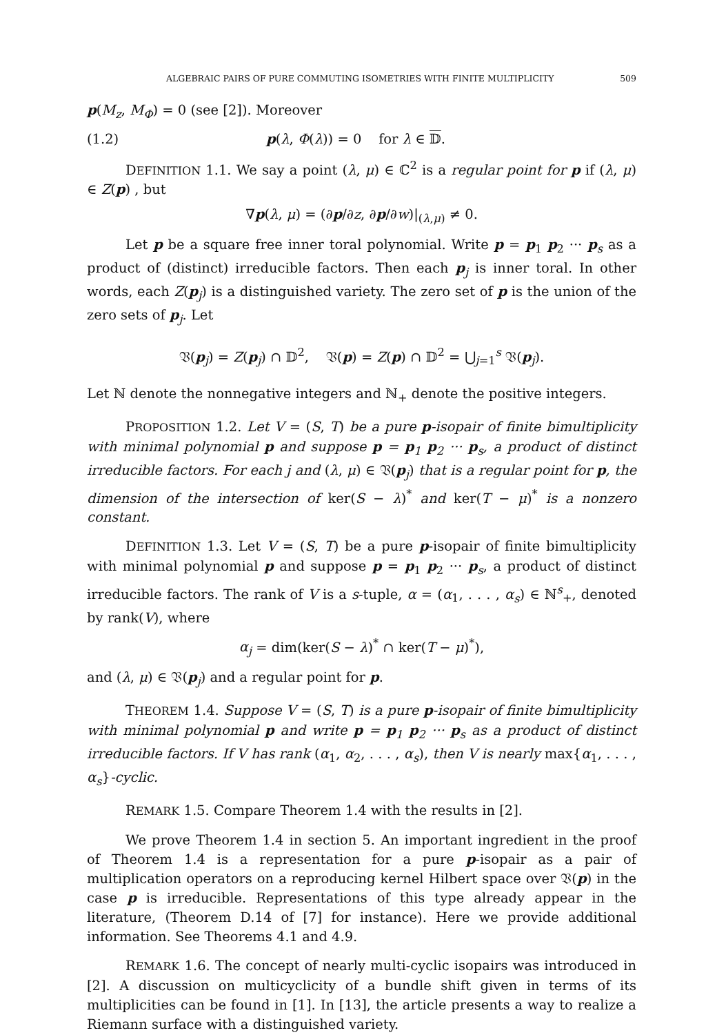ALGEBRAIC PAIRS OF PURE COMMUTING ISOMETRIES WITH FINITE MULTIPLICITY 509
p(M<sub>z</sub>, M<sub>Φ</sub>) = 0 (see [2]). Moreover
(1.2) p(λ, Φ(λ)) = 0 for λ ∈ 𝔻.
DEFINITION 1.1. We say a point (λ, μ) ∈ ℂ<sup>2</sup> is a regular point for p if (λ, μ) ∈ Z(p) , but
∇p(λ, μ) = (∂p/∂z, ∂p/∂w)|<sub>(λ,μ)</sub> ≠ 0.
Let p be a square free inner toral polynomial. Write p = p<sub>1</sub> p<sub>2</sub> ··· p<sub>s</sub> as a product of (distinct) irreducible factors. Then each p<sub>j</sub> is inner toral. In other words, each Z(p<sub>j</sub>) is a distinguished variety. The zero set of p is the union of the zero sets of p<sub>j</sub>. Let
𝔙(p<sub>j</sub>) = Z(p<sub>j</sub>) ∩ 𝔻<sup>2</sup>, 𝔙(p) = Z(p) ∩ 𝔻<sup>2</sup> = ⋃<sub>j=1</sub><sup>s</sup> 𝔙(p<sub>j</sub>).
Let ℕ denote the nonnegative integers and ℕ<sub>+</sub> denote the positive integers.
PROPOSITION 1.2. Let V = (S, T) be a pure p-isopair of finite bimultiplicity with minimal polynomial p and suppose p = p<sub>1</sub> p<sub>2</sub> ··· p<sub>s</sub>, a product of distinct irreducible factors. For each j and (λ, μ) ∈ 𝔙(p<sub>j</sub>) that is a regular point for p, the dimension of the intersection of ker(S − λ)<sup>*</sup> and ker(T − μ)<sup>*</sup> is a nonzero constant.
DEFINITION 1.3. Let V = (S, T) be a pure p-isopair of finite bimultiplicity with minimal polynomial p and suppose p = p<sub>1</sub> p<sub>2</sub> ··· p<sub>s</sub>, a product of distinct irreducible factors. The rank of V is a s-tuple, α = (α<sub>1</sub>, . . . , α<sub>s</sub>) ∈ ℕ<sup>s</sup><sub>+</sub>, denoted by rank(V), where
α<sub>j</sub> = dim(ker(S − λ)<sup>*</sup> ∩ ker(T − μ)<sup>*</sup>),
and (λ, μ) ∈ 𝔙(p<sub>j</sub>) and a regular point for p.
THEOREM 1.4. Suppose V = (S, T) is a pure p-isopair of finite bimultiplicity with minimal polynomial p and write p = p<sub>1</sub> p<sub>2</sub> ··· p<sub>s</sub> as a product of distinct irreducible factors. If V has rank (α<sub>1</sub>, α<sub>2</sub>, . . . , α<sub>s</sub>), then V is nearly max{α<sub>1</sub>, . . . , α<sub>s</sub>}-cyclic.
REMARK 1.5. Compare Theorem 1.4 with the results in [2].
We prove Theorem 1.4 in section 5. An important ingredient in the proof of Theorem 1.4 is a representation for a pure p-isopair as a pair of multiplication operators on a reproducing kernel Hilbert space over 𝔙(p) in the case p is irreducible. Representations of this type already appear in the literature, (Theorem D.14 of [7] for instance). Here we provide additional information. See Theorems 4.1 and 4.9.
REMARK 1.6. The concept of nearly multi-cyclic isopairs was introduced in [2]. A discussion on multicyclicity of a bundle shift given in terms of its multiplicities can be found in [1]. In [13], the article presents a way to realize a Riemann surface with a distinguished variety.